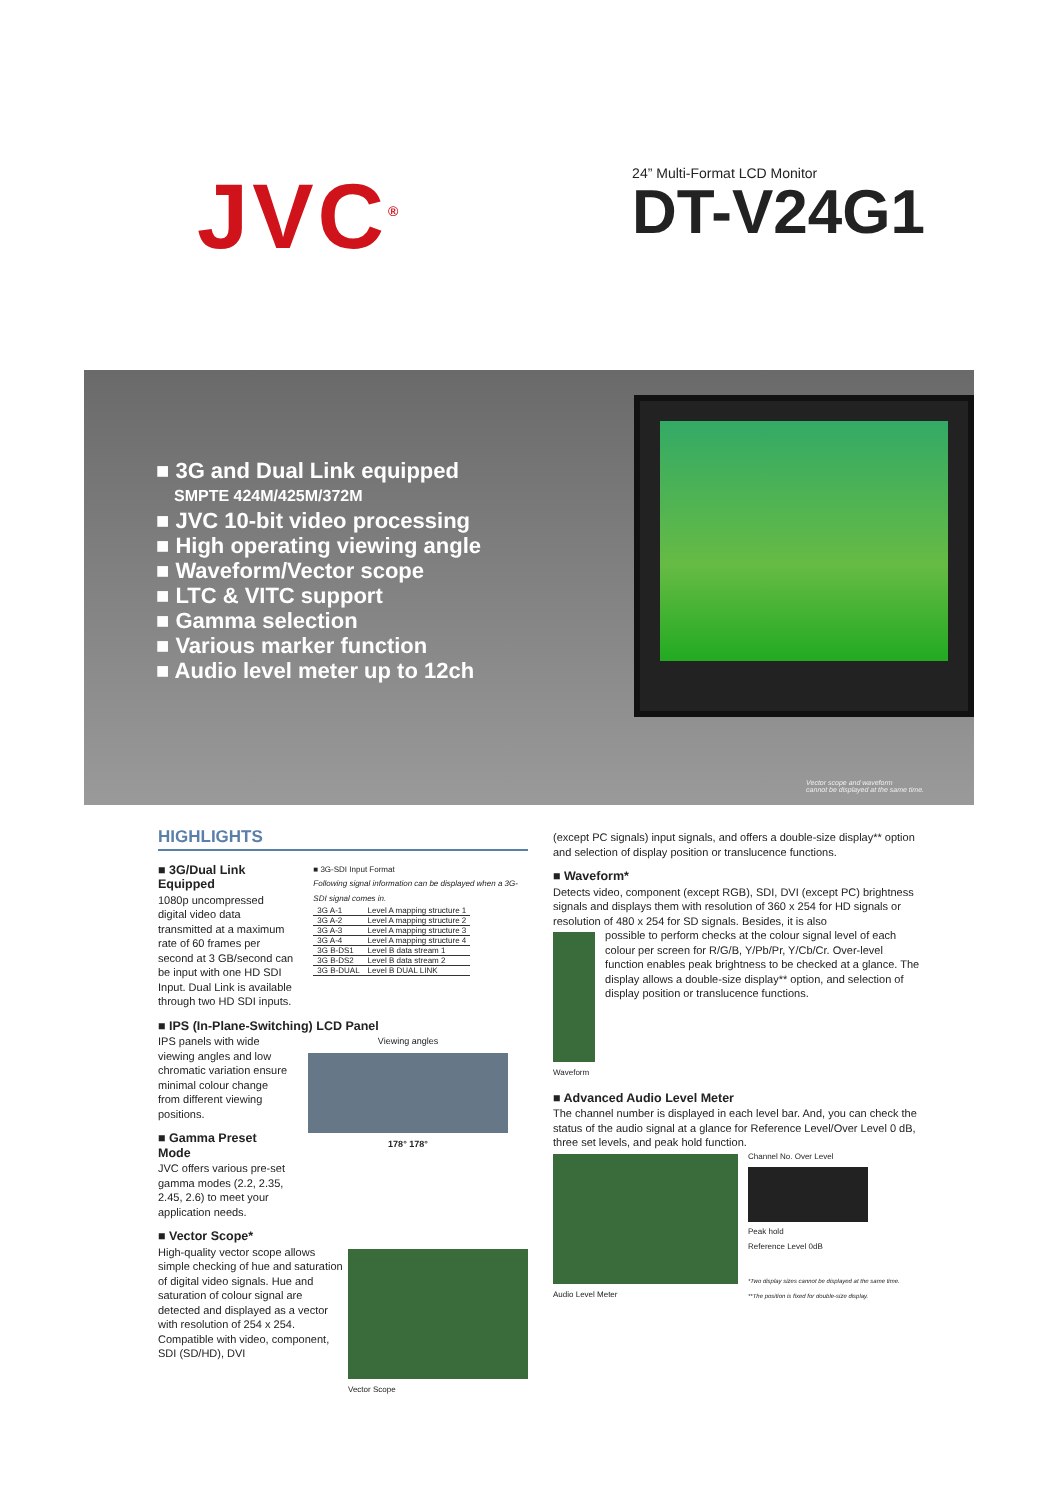JVC<sup>®</sup>
24” Multi-Format LCD Monitor
DT-V24G1
■ 3G and Dual Link equipped
SMPTE 424M/425M/372M
■ JVC 10-bit video processing
■ High operating viewing angle
■ Waveform/Vector scope
■ LTC & VITC support
■ Gamma selection
■ Various marker function
■ Audio level meter up to 12ch
Vector scope and waveform
cannot be displayed at the same time.
HIGHLIGHTS
■ 3G/Dual Link Equipped
1080p uncompressed digital video data transmitted at a maximum rate of 60 frames per second at 3 GB/second can be input with one HD SDI Input. Dual Link is available through two HD SDI inputs.
■ 3G-SDI Input Format
Following signal information can be displayed when a 3G-SDI signal comes in.
| 3G A-1 | Level A mapping structure 1 |
| 3G A-2 | Level A mapping structure 2 |
| 3G A-3 | Level A mapping structure 3 |
| 3G A-4 | Level A mapping structure 4 |
| 3G B-DS1 | Level B data stream 1 |
| 3G B-DS2 | Level B data stream 2 |
| 3G B-DUAL | Level B DUAL LINK |
■ IPS (In-Plane-Switching) LCD Panel
IPS panels with wide viewing angles and low chromatic variation ensure minimal colour change from different viewing positions.
■ Gamma Preset Mode
JVC offers various pre-set gamma modes (2.2, 2.35, 2.45, 2.6) to meet your application needs.
Viewing angles
178° 178°
■ Vector Scope*
High-quality vector scope allows simple checking of hue and saturation of digital video signals. Hue and saturation of colour signal are detected and displayed as a vector with resolution of 254 x 254. Compatible with video, component, SDI (SD/HD), DVI
Vector Scope
(except PC signals) input signals, and offers a double-size display** option and selection of display position or translucence functions.
■ Waveform*
Detects video, component (except RGB), SDI, DVI (except PC) brightness signals and displays them with resolution of 360 x 254 for HD signals or resolution of 480 x 254 for SD signals. Besides, it is also
Waveform
possible to perform checks at the colour signal level of each colour per screen for R/G/B, Y/Pb/Pr, Y/Cb/Cr. Over-level function enables peak brightness to be checked at a glance. The display allows a double-size display** option, and selection of display position or translucence functions.
■ Advanced Audio Level Meter
The channel number is displayed in each level bar. And, you can check the status of the audio signal at a glance for Reference Level/Over Level 0 dB, three set levels, and peak hold function.
Audio Level Meter Channel No. Over Level
Peak hold
Reference Level 0dB
*Two display sizes cannot be displayed at the same time.
**The position is fixed for double-size display.